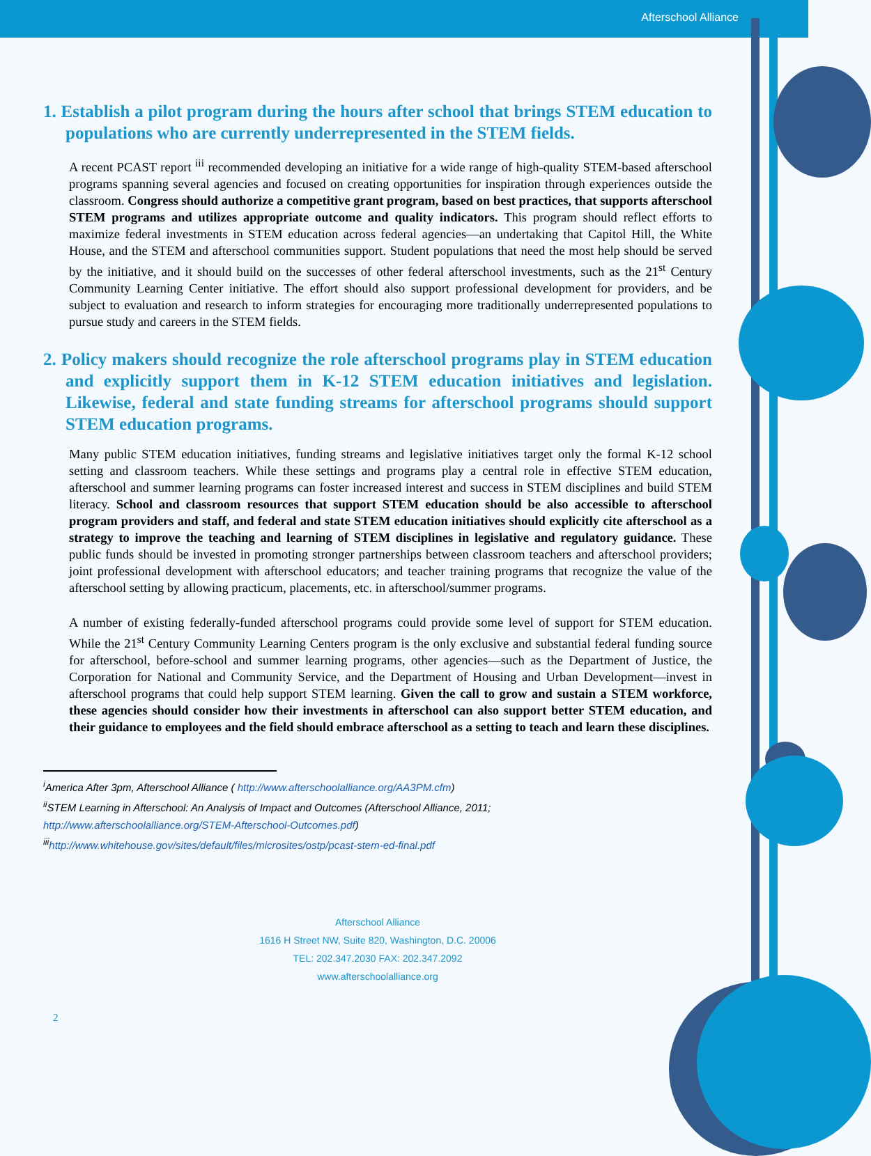Afterschool Alliance
1. Establish a pilot program during the hours after school that brings STEM education to populations who are currently underrepresented in the STEM fields.
A recent PCAST report <sup>iii</sup> recommended developing an initiative for a wide range of high-quality STEM-based afterschool programs spanning several agencies and focused on creating opportunities for inspiration through experiences outside the classroom. Congress should authorize a competitive grant program, based on best practices, that supports afterschool STEM programs and utilizes appropriate outcome and quality indicators. This program should reflect efforts to maximize federal investments in STEM education across federal agencies—an undertaking that Capitol Hill, the White House, and the STEM and afterschool communities support. Student populations that need the most help should be served by the initiative, and it should build on the successes of other federal afterschool investments, such as the 21<sup>st</sup> Century Community Learning Center initiative. The effort should also support professional development for providers, and be subject to evaluation and research to inform strategies for encouraging more traditionally underrepresented populations to pursue study and careers in the STEM fields.
2. Policy makers should recognize the role afterschool programs play in STEM education and explicitly support them in K-12 STEM education initiatives and legislation. Likewise, federal and state funding streams for afterschool programs should support STEM education programs.
Many public STEM education initiatives, funding streams and legislative initiatives target only the formal K-12 school setting and classroom teachers. While these settings and programs play a central role in effective STEM education, afterschool and summer learning programs can foster increased interest and success in STEM disciplines and build STEM literacy. School and classroom resources that support STEM education should be also accessible to afterschool program providers and staff, and federal and state STEM education initiatives should explicitly cite afterschool as a strategy to improve the teaching and learning of STEM disciplines in legislative and regulatory guidance. These public funds should be invested in promoting stronger partnerships between classroom teachers and afterschool providers; joint professional development with afterschool educators; and teacher training programs that recognize the value of the afterschool setting by allowing practicum, placements, etc. in afterschool/summer programs.
A number of existing federally-funded afterschool programs could provide some level of support for STEM education. While the 21<sup>st</sup> Century Community Learning Centers program is the only exclusive and substantial federal funding source for afterschool, before-school and summer learning programs, other agencies—such as the Department of Justice, the Corporation for National and Community Service, and the Department of Housing and Urban Development—invest in afterschool programs that could help support STEM learning. Given the call to grow and sustain a STEM workforce, these agencies should consider how their investments in afterschool can also support better STEM education, and their guidance to employees and the field should embrace afterschool as a setting to teach and learn these disciplines.
<sup>i</sup> America After 3pm, Afterschool Alliance ( http://www.afterschoolalliance.org/AA3PM.cfm)
<sup>ii</sup>STEM Learning in Afterschool: An Analysis of Impact and Outcomes (Afterschool Alliance, 2011; http://www.afterschoolalliance.org/STEM-Afterschool-Outcomes.pdf)
<sup>iii</sup>http://www.whitehouse.gov/sites/default/files/microsites/ostp/pcast-stem-ed-final.pdf
Afterschool Alliance
1616 H Street NW, Suite 820, Washington, D.C. 20006
TEL: 202.347.2030 FAX: 202.347.2092
www.afterschoolalliance.org
2